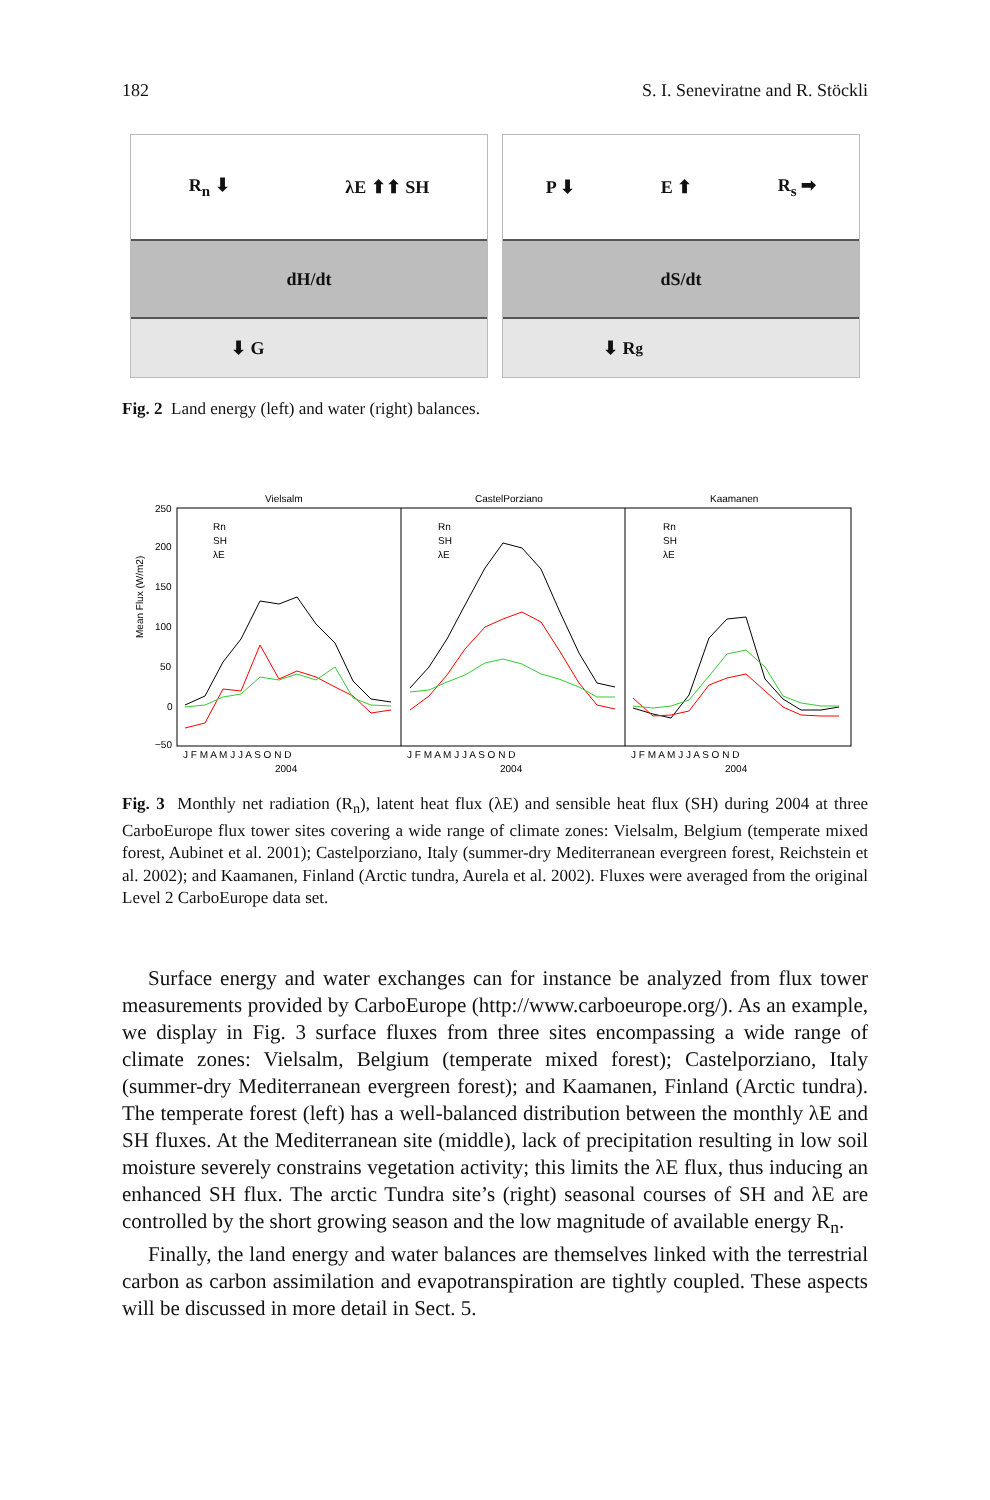182 S. I. Seneviratne and R. Stöckli
R<sub>n</sub> ⬇ λE ⬆⬆ SH
dH/dt
⬇ G
P ⬇ E ⬆ R<sub>s</sub> ➡
dS/dt
⬇ R<sub>g</sub>
Fig. 2 Land energy (left) and water (right) balances.
Mean Flux (W/m2)
Vielsalm
CastelPorziano
Kaamanen
250
200
150
100
50
0
−50
J F M A M J J A S O N D
J F M A M J J A S O N D
J F M A M J J A S O N D
2004
2004
2004
Rn
SH
λE
Rn
SH
λE
Rn
SH
λE
Fig. 3 Monthly net radiation (R<sub>n</sub>), latent heat flux (λE) and sensible heat flux (SH) during 2004 at three CarboEurope flux tower sites covering a wide range of climate zones: Vielsalm, Belgium (temperate mixed forest, Aubinet et al. 2001); Castelporziano, Italy (summer-dry Mediterranean evergreen forest, Reichstein et al. 2002); and Kaamanen, Finland (Arctic tundra, Aurela et al. 2002). Fluxes were averaged from the original Level 2 CarboEurope data set.
Surface energy and water exchanges can for instance be analyzed from flux tower measurements provided by CarboEurope (http://www.carboeurope.org/). As an example, we display in Fig. 3 surface fluxes from three sites encompassing a wide range of climate zones: Vielsalm, Belgium (temperate mixed forest); Castelporziano, Italy (summer-dry Mediterranean evergreen forest); and Kaamanen, Finland (Arctic tundra). The temperate forest (left) has a well-balanced distribution between the monthly λE and SH fluxes. At the Mediterranean site (middle), lack of precipitation resulting in low soil moisture severely constrains vegetation activity; this limits the λE flux, thus inducing an enhanced SH flux. The arctic Tundra site’s (right) seasonal courses of SH and λE are controlled by the short growing season and the low magnitude of available energy R<sub>n</sub>.
Finally, the land energy and water balances are themselves linked with the terrestrial carbon as carbon assimilation and evapotranspiration are tightly coupled. These aspects will be discussed in more detail in Sect. 5.